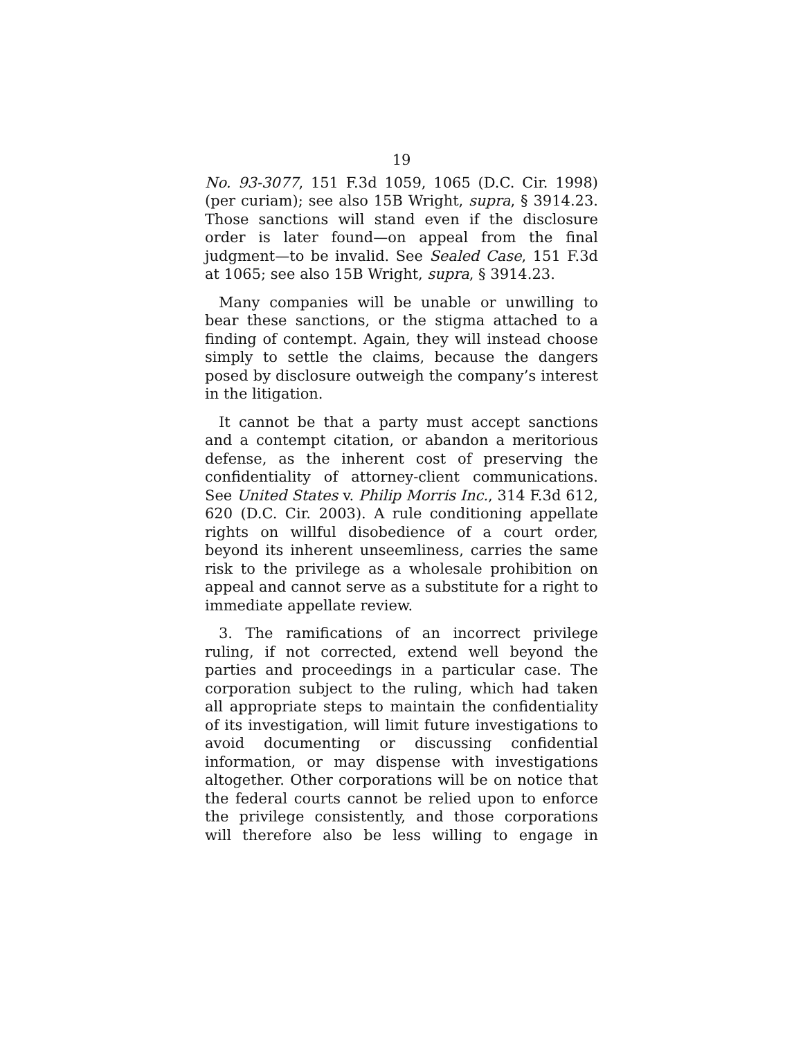19
No. 93-3077, 151 F.3d 1059, 1065 (D.C. Cir. 1998) (per curiam); see also 15B Wright, supra, § 3914.23. Those sanctions will stand even if the disclosure order is later found—on appeal from the final judgment—to be invalid. See Sealed Case, 151 F.3d at 1065; see also 15B Wright, supra, § 3914.23.
Many companies will be unable or unwilling to bear these sanctions, or the stigma attached to a finding of contempt. Again, they will instead choose simply to settle the claims, because the dangers posed by disclosure outweigh the company’s interest in the litigation.
It cannot be that a party must accept sanctions and a contempt citation, or abandon a meritorious defense, as the inherent cost of preserving the confidentiality of attorney-client communications. See United States v. Philip Morris Inc., 314 F.3d 612, 620 (D.C. Cir. 2003). A rule conditioning appellate rights on willful disobedience of a court order, beyond its inherent unseemliness, carries the same risk to the privilege as a wholesale prohibition on appeal and cannot serve as a substitute for a right to immediate appellate review.
3. The ramifications of an incorrect privilege ruling, if not corrected, extend well beyond the parties and proceedings in a particular case. The corporation subject to the ruling, which had taken all appropriate steps to maintain the confidentiality of its investigation, will limit future investigations to avoid documenting or discussing confidential information, or may dispense with investigations altogether. Other corporations will be on notice that the federal courts cannot be relied upon to enforce the privilege consistently, and those corporations will therefore also be less willing to engage in